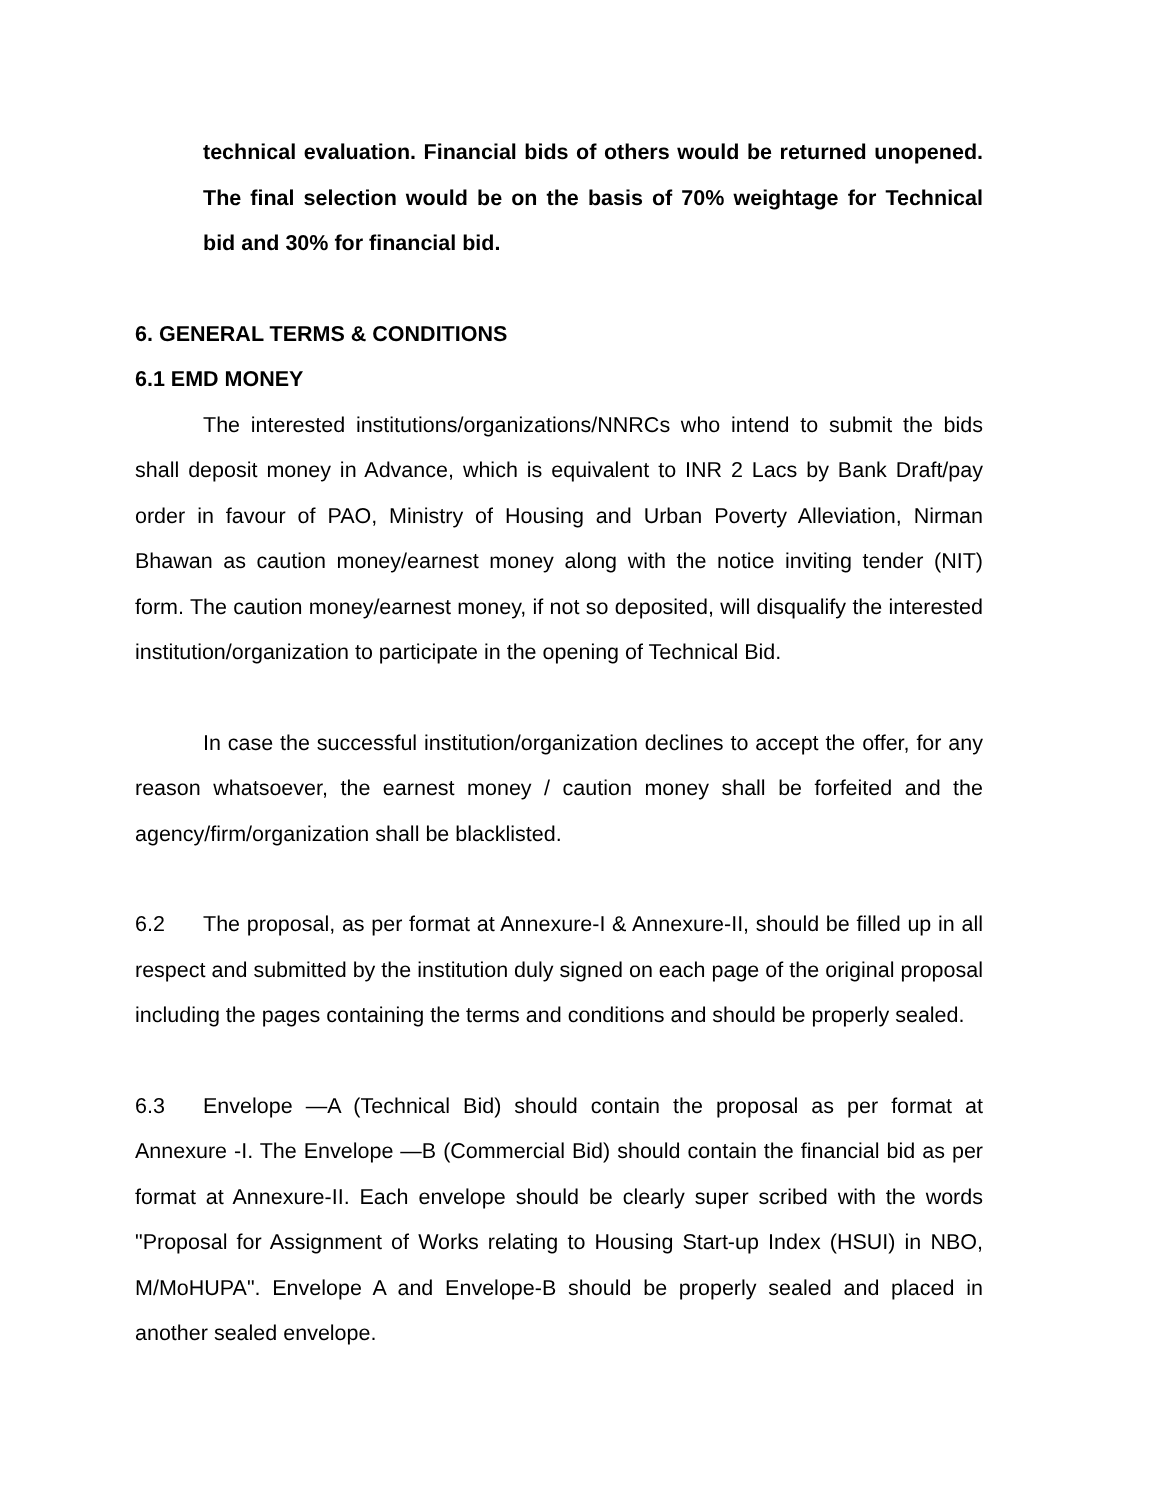technical evaluation. Financial bids of others would be returned unopened. The final selection would be on the basis of 70% weightage for Technical bid and 30% for financial bid.
6. GENERAL TERMS & CONDITIONS
6.1 EMD MONEY
The interested institutions/organizations/NNRCs who intend to submit the bids shall deposit money in Advance, which is equivalent to INR 2 Lacs by Bank Draft/pay order in favour of PAO, Ministry of Housing and Urban Poverty Alleviation, Nirman Bhawan as caution money/earnest money along with the notice inviting tender (NIT) form. The caution money/earnest money, if not so deposited, will disqualify the interested institution/organization to participate in the opening of Technical Bid.
In case the successful institution/organization declines to accept the offer, for any reason whatsoever, the earnest money / caution money shall be forfeited and the agency/firm/organization shall be blacklisted.
6.2 The proposal, as per format at Annexure-I & Annexure-II, should be filled up in all respect and submitted by the institution duly signed on each page of the original proposal including the pages containing the terms and conditions and should be properly sealed.
6.3 Envelope —A (Technical Bid) should contain the proposal as per format at Annexure -I. The Envelope —B (Commercial Bid) should contain the financial bid as per format at Annexure-II. Each envelope should be clearly super scribed with the words "Proposal for Assignment of Works relating to Housing Start-up Index (HSUI) in NBO, M/MoHUPA". Envelope A and Envelope-B should be properly sealed and placed in another sealed envelope.